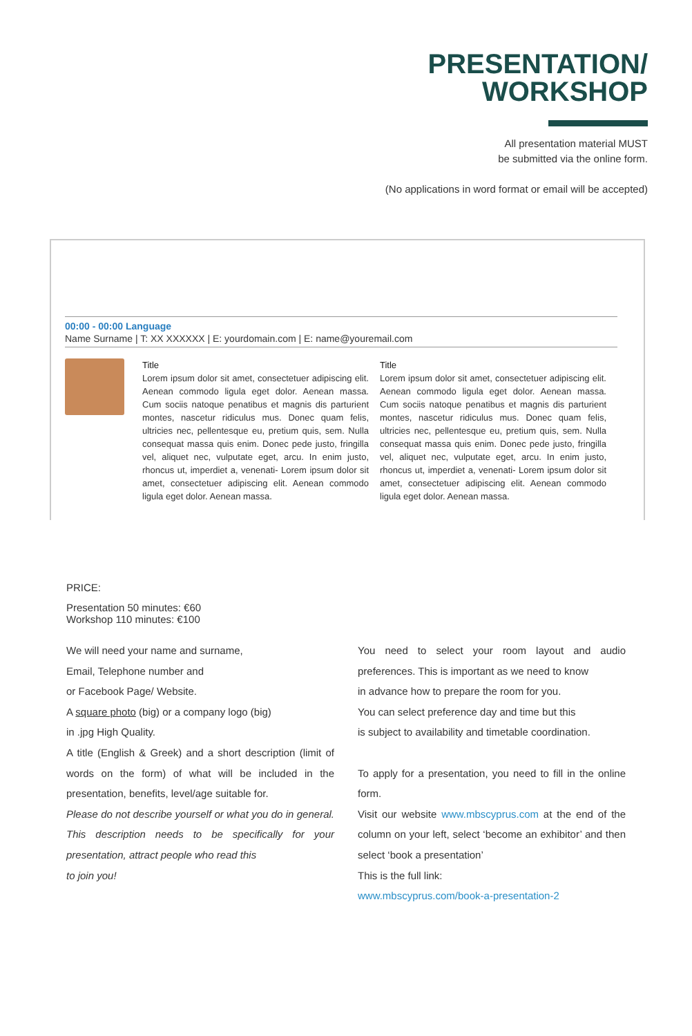PRESENTATION/
WORKSHOP
All presentation material MUST
be submitted via the online form.
(No applications in word format or email will be accepted)
00:00 - 00:00 Language
Name Surname | T: XX XXXXXX | E: yourdomain.com | E: name@youremail.com
Title
Lorem ipsum dolor sit amet, consectetuer adipiscing elit. Aenean commodo ligula eget dolor. Aenean massa. Cum sociis natoque penatibus et magnis dis parturient montes, nascetur ridiculus mus. Donec quam felis, ultricies nec, pellentesque eu, pretium quis, sem. Nulla consequat massa quis enim. Donec pede justo, fringilla vel, aliquet nec, vulputate eget, arcu. In enim justo, rhoncus ut, imperdiet a, venenati- Lorem ipsum dolor sit amet, consectetuer adipiscing elit. Aenean commodo ligula eget dolor. Aenean massa.
Title
Lorem ipsum dolor sit amet, consectetuer adipiscing elit. Aenean commodo ligula eget dolor. Aenean massa. Cum sociis natoque penatibus et magnis dis parturient montes, nascetur ridiculus mus. Donec quam felis, ultricies nec, pellentesque eu, pretium quis, sem. Nulla consequat massa quis enim. Donec pede justo, fringilla vel, aliquet nec, vulputate eget, arcu. In enim justo, rhoncus ut, imperdiet a, venenati- Lorem ipsum dolor sit amet, consectetuer adipiscing elit. Aenean commodo ligula eget dolor. Aenean massa.
PRICE:
Presentation 50 minutes: €60
Workshop 110 minutes: €100
We will need your name and surname,
Email, Telephone number and
or Facebook Page/ Website.
A square photo (big) or a company logo (big)
in .jpg High Quality.
A title (English & Greek) and a short description (limit of words on the form) of what will be included in the presentation, benefits, level/age suitable for.
Please do not describe yourself or what you do in general. This description needs to be specifically for your presentation, attract people who read this
to join you!
You need to select your room layout and audio preferences. This is important as we need to know
in advance how to prepare the room for you.
You can select preference day and time but this
is subject to availability and timetable coordination.
To apply for a presentation, you need to fill in the online form.
Visit our website www.mbscyprus.com at the end of the column on your left, select ‘become an exhibitor’ and then select ‘book a presentation’
This is the full link:
www.mbscyprus.com/book-a-presentation-2